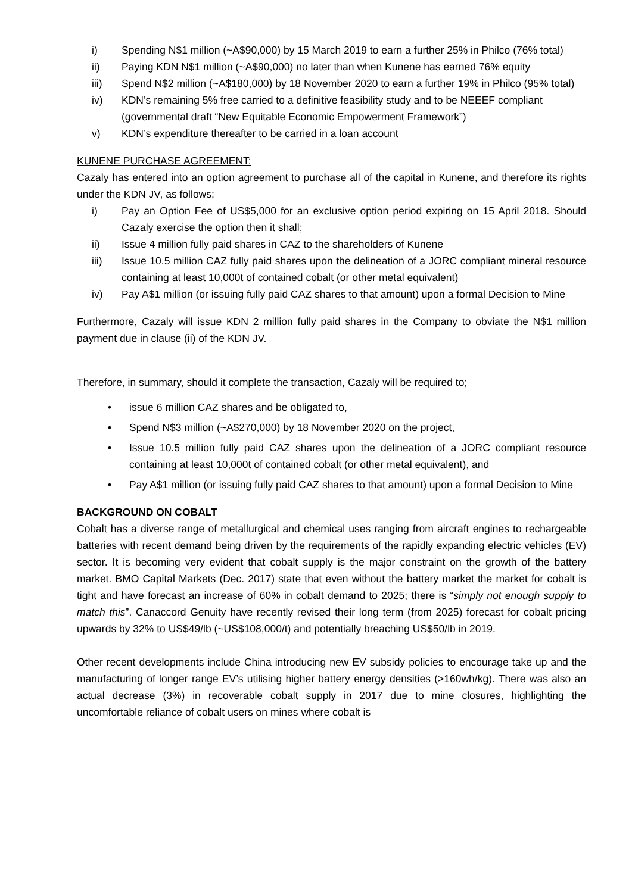i) Spending N$1 million (~A$90,000) by 15 March 2019 to earn a further 25% in Philco (76% total)
ii) Paying KDN N$1 million (~A$90,000) no later than when Kunene has earned 76% equity
iii) Spend N$2 million (~A$180,000) by 18 November 2020 to earn a further 19% in Philco (95% total)
iv) KDN’s remaining 5% free carried to a definitive feasibility study and to be NEEEF compliant (governmental draft “New Equitable Economic Empowerment Framework”)
v) KDN’s expenditure thereafter to be carried in a loan account
KUNENE PURCHASE AGREEMENT:
Cazaly has entered into an option agreement to purchase all of the capital in Kunene, and therefore its rights under the KDN JV, as follows;
i) Pay an Option Fee of US$5,000 for an exclusive option period expiring on 15 April 2018. Should Cazaly exercise the option then it shall;
ii) Issue 4 million fully paid shares in CAZ to the shareholders of Kunene
iii) Issue 10.5 million CAZ fully paid shares upon the delineation of a JORC compliant mineral resource containing at least 10,000t of contained cobalt (or other metal equivalent)
iv) Pay A$1 million (or issuing fully paid CAZ shares to that amount) upon a formal Decision to Mine
Furthermore, Cazaly will issue KDN 2 million fully paid shares in the Company to obviate the N$1 million payment due in clause (ii) of the KDN JV.
Therefore, in summary, should it complete the transaction, Cazaly will be required to;
• issue 6 million CAZ shares and be obligated to,
• Spend N$3 million (~A$270,000) by 18 November 2020 on the project,
• Issue 10.5 million fully paid CAZ shares upon the delineation of a JORC compliant resource containing at least 10,000t of contained cobalt (or other metal equivalent), and
• Pay A$1 million (or issuing fully paid CAZ shares to that amount) upon a formal Decision to Mine
BACKGROUND ON COBALT
Cobalt has a diverse range of metallurgical and chemical uses ranging from aircraft engines to rechargeable batteries with recent demand being driven by the requirements of the rapidly expanding electric vehicles (EV) sector. It is becoming very evident that cobalt supply is the major constraint on the growth of the battery market. BMO Capital Markets (Dec. 2017) state that even without the battery market the market for cobalt is tight and have forecast an increase of 60% in cobalt demand to 2025; there is “simply not enough supply to match this”. Canaccord Genuity have recently revised their long term (from 2025) forecast for cobalt pricing upwards by 32% to US$49/lb (~US$108,000/t) and potentially breaching US$50/lb in 2019.
Other recent developments include China introducing new EV subsidy policies to encourage take up and the manufacturing of longer range EV’s utilising higher battery energy densities (>160wh/kg). There was also an actual decrease (3%) in recoverable cobalt supply in 2017 due to mine closures, highlighting the uncomfortable reliance of cobalt users on mines where cobalt is